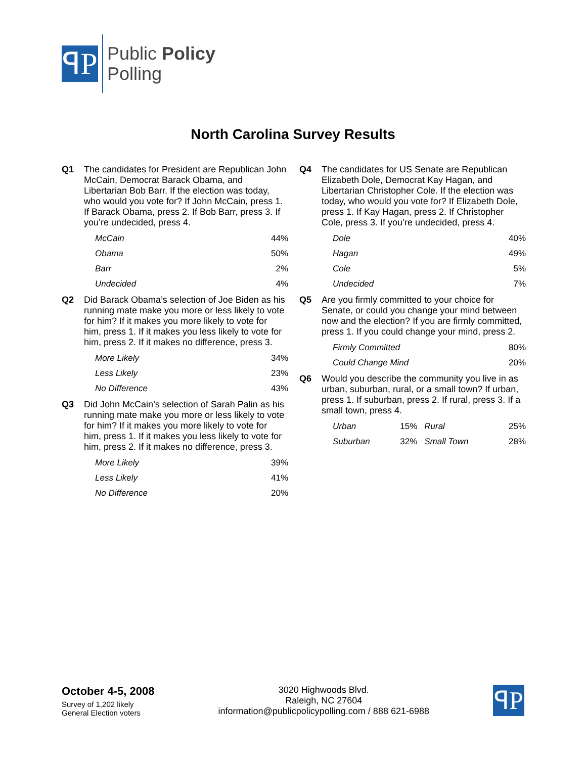ꟼP
Public Policy
Polling
North Carolina Survey Results
Q1 The candidates for President are Republican John McCain, Democrat Barack Obama, and Libertarian Bob Barr. If the election was today, who would you vote for? If John McCain, press 1. If Barack Obama, press 2. If Bob Barr, press 3. If you’re undecided, press 4.
| McCain | 44% |
| Obama | 50% |
| Barr | 2% |
| Undecided | 4% |
Q2 Did Barack Obama’s selection of Joe Biden as his running mate make you more or less likely to vote for him? If it makes you more likely to vote for him, press 1. If it makes you less likely to vote for him, press 2. If it makes no difference, press 3.
| More Likely | 34% |
| Less Likely | 23% |
| No Difference | 43% |
Q3 Did John McCain’s selection of Sarah Palin as his running mate make you more or less likely to vote for him? If it makes you more likely to vote for him, press 1. If it makes you less likely to vote for him, press 2. If it makes no difference, press 3.
| More Likely | 39% |
| Less Likely | 41% |
| No Difference | 20% |
Q4 The candidates for US Senate are Republican Elizabeth Dole, Democrat Kay Hagan, and Libertarian Christopher Cole. If the election was today, who would you vote for? If Elizabeth Dole, press 1. If Kay Hagan, press 2. If Christopher Cole, press 3. If you’re undecided, press 4.
| Dole | 40% |
| Hagan | 49% |
| Cole | 5% |
| Undecided | 7% |
Q5 Are you firmly committed to your choice for Senate, or could you change your mind between now and the election? If you are firmly committed, press 1. If you could change your mind, press 2.
| Firmly Committed | 80% |
| Could Change Mind | 20% |
Q6 Would you describe the community you live in as urban, suburban, rural, or a small town? If urban, press 1. If suburban, press 2. If rural, press 3. If a small town, press 4.
| Urban | 15% | Rural | 25% |
| Suburban | 32% | Small Town | 28% |
October 4-5, 2008
Survey of 1,202 likely
General Election voters
3020 Highwoods Blvd.
Raleigh, NC 27604
information@publicpolicypolling.com / 888 621-6988
ꟼP